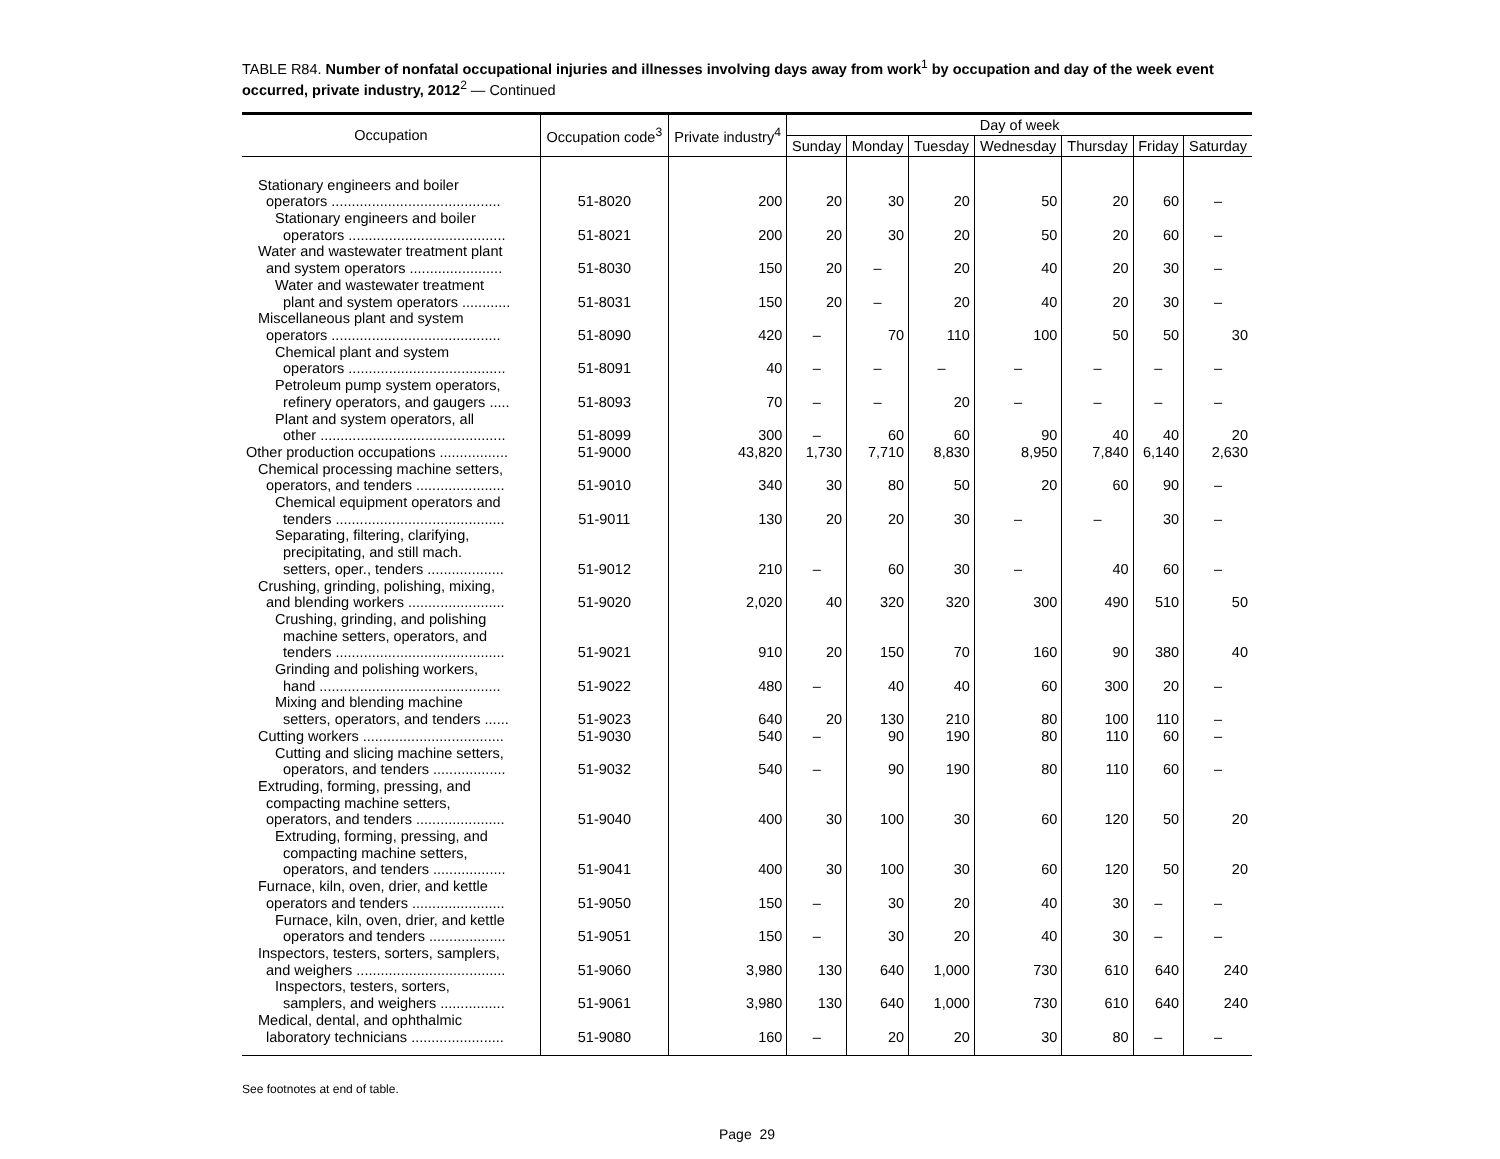TABLE R84. Number of nonfatal occupational injuries and illnesses involving days away from work<sup>1</sup> by occupation and day of the week event occurred, private industry, 2012<sup>2</sup> — Continued
| Occupation | Occupation code<sup>3</sup> | Private industry<sup>4</sup> | Day of week | | | | | | |
| --- | --- | --- | --- | --- | --- | --- | --- | --- | --- |
| | | | Sunday | Monday | Tuesday | Wednesday | Thursday | Friday | Saturday |
| Stationary engineers and boiler operators .......................................... | 51-8020 | 200 | 20 | 30 | 20 | 50 | 20 | 60 | – |
| Stationary engineers and boiler operators ....................................... | 51-8021 | 200 | 20 | 30 | 20 | 50 | 20 | 60 | – |
| Water and wastewater treatment plant and system operators ....................... | 51-8030 | 150 | 20 | – | 20 | 40 | 20 | 30 | – |
| Water and wastewater treatment plant and system operators ............ | 51-8031 | 150 | 20 | – | 20 | 40 | 20 | 30 | – |
| Miscellaneous plant and system operators .......................................... | 51-8090 | 420 | – | 70 | 110 | 100 | 50 | 50 | 30 |
| Chemical plant and system operators ....................................... | 51-8091 | 40 | – | – | – | – | – | – | – |
| Petroleum pump system operators, refinery operators, and gaugers ..... | 51-8093 | 70 | – | – | 20 | – | – | – | – |
| Plant and system operators, all other .............................................. | 51-8099 | 300 | – | 60 | 60 | 90 | 40 | 40 | 20 |
| Other production occupations ................. | 51-9000 | 43,820 | 1,730 | 7,710 | 8,830 | 8,950 | 7,840 | 6,140 | 2,630 |
| Chemical processing machine setters, operators, and tenders ...................... | 51-9010 | 340 | 30 | 80 | 50 | 20 | 60 | 90 | – |
| Chemical equipment operators and tenders .......................................... | 51-9011 | 130 | 20 | 20 | 30 | – | – | 30 | – |
| Separating, filtering, clarifying, precipitating, and still mach. setters, oper., tenders ................... | 51-9012 | 210 | – | 60 | 30 | – | 40 | 60 | – |
| Crushing, grinding, polishing, mixing, and blending workers ........................ | 51-9020 | 2,020 | 40 | 320 | 320 | 300 | 490 | 510 | 50 |
| Crushing, grinding, and polishing machine setters, operators, and tenders .......................................... | 51-9021 | 910 | 20 | 150 | 70 | 160 | 90 | 380 | 40 |
| Grinding and polishing workers, hand ............................................. | 51-9022 | 480 | – | 40 | 40 | 60 | 300 | 20 | – |
| Mixing and blending machine setters, operators, and tenders ...... | 51-9023 | 640 | 20 | 130 | 210 | 80 | 100 | 110 | – |
| Cutting workers ................................... | 51-9030 | 540 | – | 90 | 190 | 80 | 110 | 60 | – |
| Cutting and slicing machine setters, operators, and tenders .................. | 51-9032 | 540 | – | 90 | 190 | 80 | 110 | 60 | – |
| Extruding, forming, pressing, and compacting machine setters, operators, and tenders ...................... | 51-9040 | 400 | 30 | 100 | 30 | 60 | 120 | 50 | 20 |
| Extruding, forming, pressing, and compacting machine setters, operators, and tenders .................. | 51-9041 | 400 | 30 | 100 | 30 | 60 | 120 | 50 | 20 |
| Furnace, kiln, oven, drier, and kettle operators and tenders ....................... | 51-9050 | 150 | – | 30 | 20 | 40 | 30 | – | – |
| Furnace, kiln, oven, drier, and kettle operators and tenders ................... | 51-9051 | 150 | – | 30 | 20 | 40 | 30 | – | – |
| Inspectors, testers, sorters, samplers, and weighers ..................................... | 51-9060 | 3,980 | 130 | 640 | 1,000 | 730 | 610 | 640 | 240 |
| Inspectors, testers, sorters, samplers, and weighers ................ | 51-9061 | 3,980 | 130 | 640 | 1,000 | 730 | 610 | 640 | 240 |
| Medical, dental, and ophthalmic laboratory technicians ....................... | 51-9080 | 160 | – | 20 | 20 | 30 | 80 | – | – |
See footnotes at end of table.
Page 29